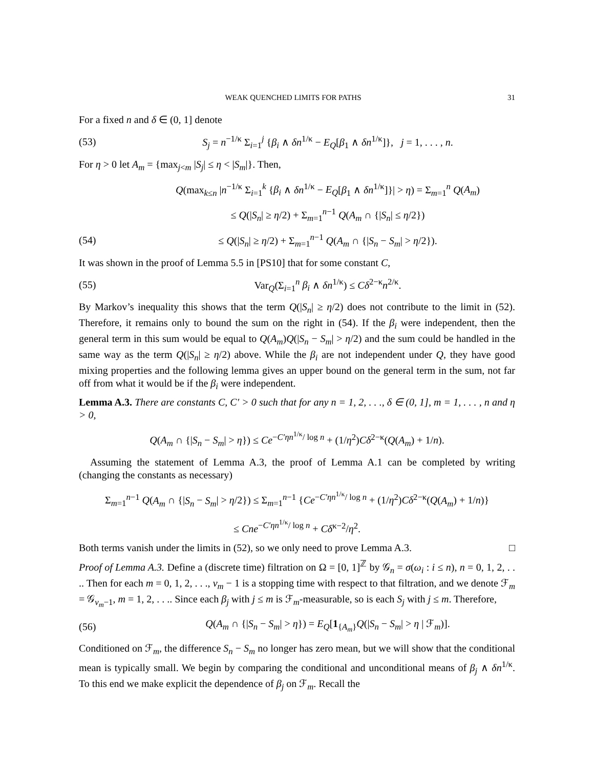WEAK QUENCHED LIMITS FOR PATHS 31
For a fixed n and δ ∈ (0, 1] denote
(53) S<sub>j</sub> = n<sup>−1/κ</sup> Σ<sub>i=1</sub><sup>j</sup> {β<sub>i</sub> ∧ δn<sup>1/κ</sup> − E<sub>Q</sub>[β<sub>1</sub> ∧ δn<sup>1/κ</sup>]}, j = 1, . . . , n.
For η > 0 let A<sub>m</sub> = {max<sub>j<m</sub> |S<sub>j</sub>| ≤ η < |S<sub>m</sub>|}. Then,
Q(max<sub>k≤n</sub> |n<sup>−1/κ</sup> Σ<sub>i=1</sub><sup>k</sup> {β<sub>i</sub> ∧ δn<sup>1/κ</sup> − E<sub>Q</sub>[β<sub>1</sub> ∧ δn<sup>1/κ</sup>]}| > η) = Σ<sub>m=1</sub><sup>n</sup> Q(A<sub>m</sub>)
≤ Q(|S<sub>n</sub>| ≥ η/2) + Σ<sub>m=1</sub><sup>n−1</sup> Q(A<sub>m</sub> ∩ {|S<sub>n</sub>| ≤ η/2})
(54) ≤ Q(|S<sub>n</sub>| ≥ η/2) + Σ<sub>m=1</sub><sup>n−1</sup> Q(A<sub>m</sub> ∩ {|S<sub>n</sub> − S<sub>m</sub>| > η/2}).
It was shown in the proof of Lemma 5.5 in [PS10] that for some constant C,
(55) Var<sub>Q</sub>(Σ<sub>i=1</sub><sup>n</sup> β<sub>i</sub> ∧ δn<sup>1/κ</sup>) ≤ Cδ<sup>2−κ</sup>n<sup>2/κ</sup>.
By Markov’s inequality this shows that the term Q(|S<sub>n</sub>| ≥ η/2) does not contribute to the limit in (52). Therefore, it remains only to bound the sum on the right in (54). If the β<sub>i</sub> were independent, then the general term in this sum would be equal to Q(A<sub>m</sub>)Q(|S<sub>n</sub> − S<sub>m</sub>| > η/2) and the sum could be handled in the same way as the term Q(|S<sub>n</sub>| ≥ η/2) above. While the β<sub>i</sub> are not independent under Q, they have good mixing properties and the following lemma gives an upper bound on the general term in the sum, not far off from what it would be if the β<sub>i</sub> were independent.
Lemma A.3. There are constants C, C′ > 0 such that for any n = 1, 2, . . ., δ ∈ (0, 1], m = 1, . . . , n and η > 0,
Q(A<sub>m</sub> ∩ {|S<sub>n</sub> − S<sub>m</sub>| > η}) ≤ Ce<sup>−C′ηn<sup>1/κ</sup>/ log n</sup> + (1/η<sup>2</sup>)Cδ<sup>2−κ</sup>(Q(A<sub>m</sub>) + 1/n).
Assuming the statement of Lemma A.3, the proof of Lemma A.1 can be completed by writing (changing the constants as necessary)
Σ<sub>m=1</sub><sup>n−1</sup> Q(A<sub>m</sub> ∩ {|S<sub>n</sub> − S<sub>m</sub>| > η/2}) ≤ Σ<sub>m=1</sub><sup>n−1</sup> {Ce<sup>−C′ηn<sup>1/κ</sup>/ log n</sup> + (1/η<sup>2</sup>)Cδ<sup>2−κ</sup>(Q(A<sub>m</sub>) + 1/n)}
≤ Cne<sup>−C′ηn<sup>1/κ</sup>/ log n</sup> + Cδ<sup>κ−2</sup>/η<sup>2</sup>.
Both terms vanish under the limits in (52), so we only need to prove Lemma A.3. □
Proof of Lemma A.3. Define a (discrete time) filtration on Ω = [0, 1]<sup>ℤ</sup> by 𝒢<sub>n</sub> = σ(ω<sub>i</sub> : i ≤ n), n = 0, 1, 2, . . .. Then for each m = 0, 1, 2, . . ., ν<sub>m</sub> − 1 is a stopping time with respect to that filtration, and we denote ℱ<sub>m</sub> = 𝒢<sub>ν<sub>m</sub>−1</sub>, m = 1, 2, . . .. Since each β<sub>j</sub> with j ≤ m is ℱ<sub>m</sub>-measurable, so is each S<sub>j</sub> with j ≤ m. Therefore,
(56) Q(A<sub>m</sub> ∩ {|S<sub>n</sub> − S<sub>m</sub>| > η}) = E<sub>Q</sub>[1<sub>{A<sub>m</sub>}</sub>Q(|S<sub>n</sub> − S<sub>m</sub>| > η | ℱ<sub>m</sub>)].
Conditioned on ℱ<sub>m</sub>, the difference S<sub>n</sub> − S<sub>m</sub> no longer has zero mean, but we will show that the conditional mean is typically small. We begin by comparing the conditional and unconditional means of β<sub>j</sub> ∧ δn<sup>1/κ</sup>. To this end we make explicit the dependence of β<sub>j</sub> on ℱ<sub>m</sub>. Recall the